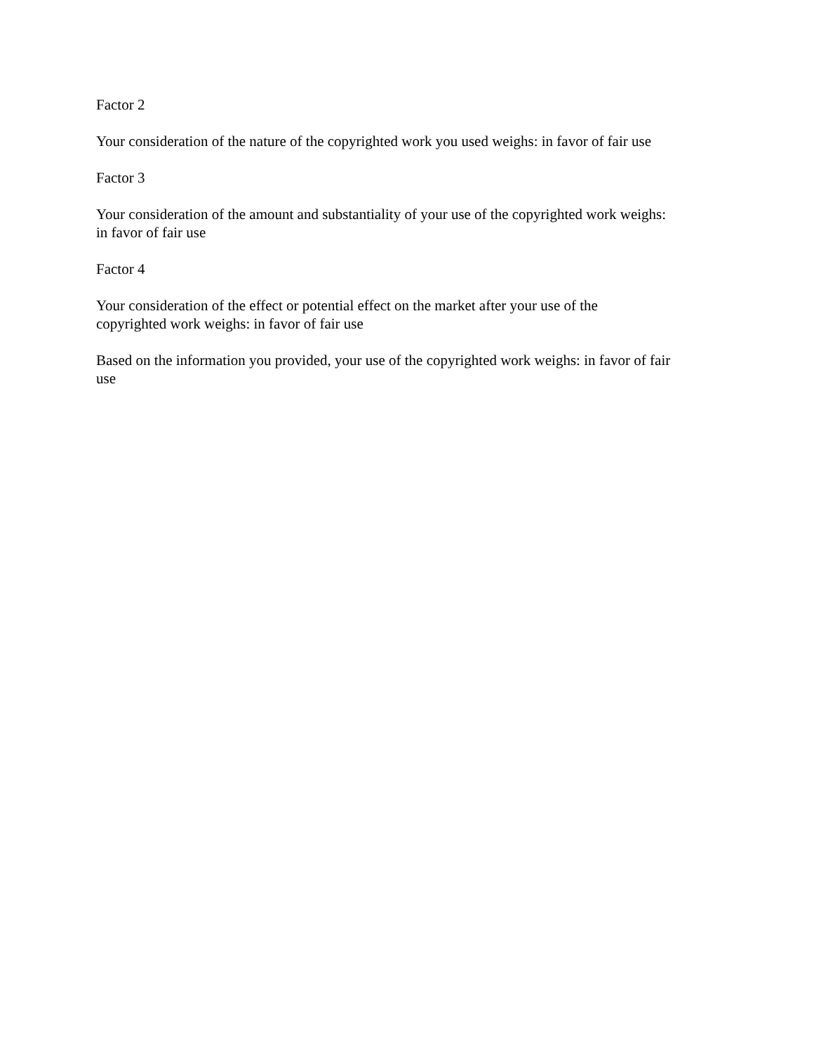Factor 2
Your consideration of the nature of the copyrighted work you used weighs: in favor of fair use
Factor 3
Your consideration of the amount and substantiality of your use of the copyrighted work weighs:
in favor of fair use
Factor 4
Your consideration of the effect or potential effect on the market after your use of the
copyrighted work weighs: in favor of fair use
Based on the information you provided, your use of the copyrighted work weighs: in favor of fair
use